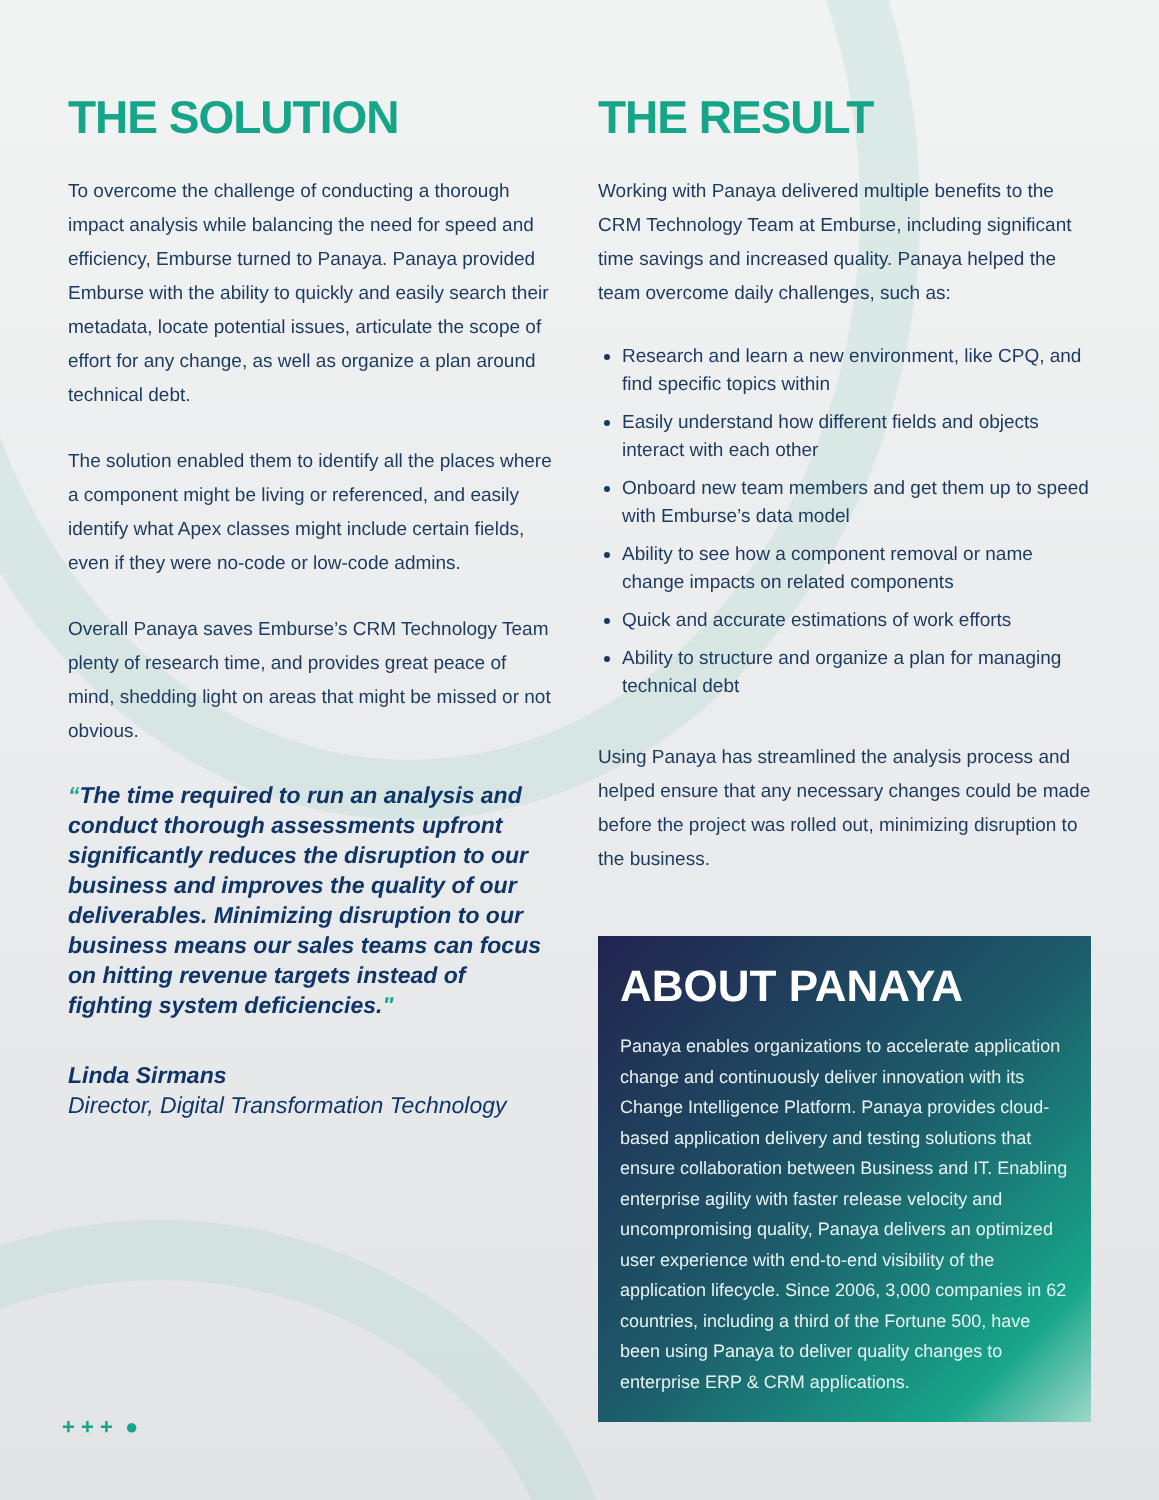THE SOLUTION
To overcome the challenge of conducting a thorough impact analysis while balancing the need for speed and efficiency, Emburse turned to Panaya. Panaya provided Emburse with the ability to quickly and easily search their metadata, locate potential issues, articulate the scope of effort for any change, as well as organize a plan around technical debt.
The solution enabled them to identify all the places where a component might be living or referenced, and easily identify what Apex classes might include certain fields, even if they were no-code or low-code admins.
Overall Panaya saves Emburse’s CRM Technology Team plenty of research time, and provides great peace of mind, shedding light on areas that might be missed or not obvious.
“The time required to run an analysis and conduct thorough assessments upfront significantly reduces the disruption to our business and improves the quality of our deliverables. Minimizing disruption to our business means our sales teams can focus on hitting revenue targets instead of fighting system deficiencies."
Linda Sirmans
Director, Digital Transformation Technology
THE RESULT
Working with Panaya delivered multiple benefits to the CRM Technology Team at Emburse, including significant time savings and increased quality. Panaya helped the team overcome daily challenges, such as:
Research and learn a new environment, like CPQ, and find specific topics within
Easily understand how different fields and objects interact with each other
Onboard new team members and get them up to speed with Emburse’s data model
Ability to see how a component removal or name change impacts on related components
Quick and accurate estimations of work efforts
Ability to structure and organize a plan for managing technical debt
Using Panaya has streamlined the analysis process and helped ensure that any necessary changes could be made before the project was rolled out, minimizing disruption to the business.
ABOUT PANAYA
Panaya enables organizations to accelerate application change and continuously deliver innovation with its Change Intelligence Platform. Panaya provides cloud-based application delivery and testing solutions that ensure collaboration between Business and IT. Enabling enterprise agility with faster release velocity and uncompromising quality, Panaya delivers an optimized user experience with end-to-end visibility of the application lifecycle. Since 2006, 3,000 companies in 62 countries, including a third of the Fortune 500, have been using Panaya to deliver quality changes to enterprise ERP & CRM applications.
+ + + ●